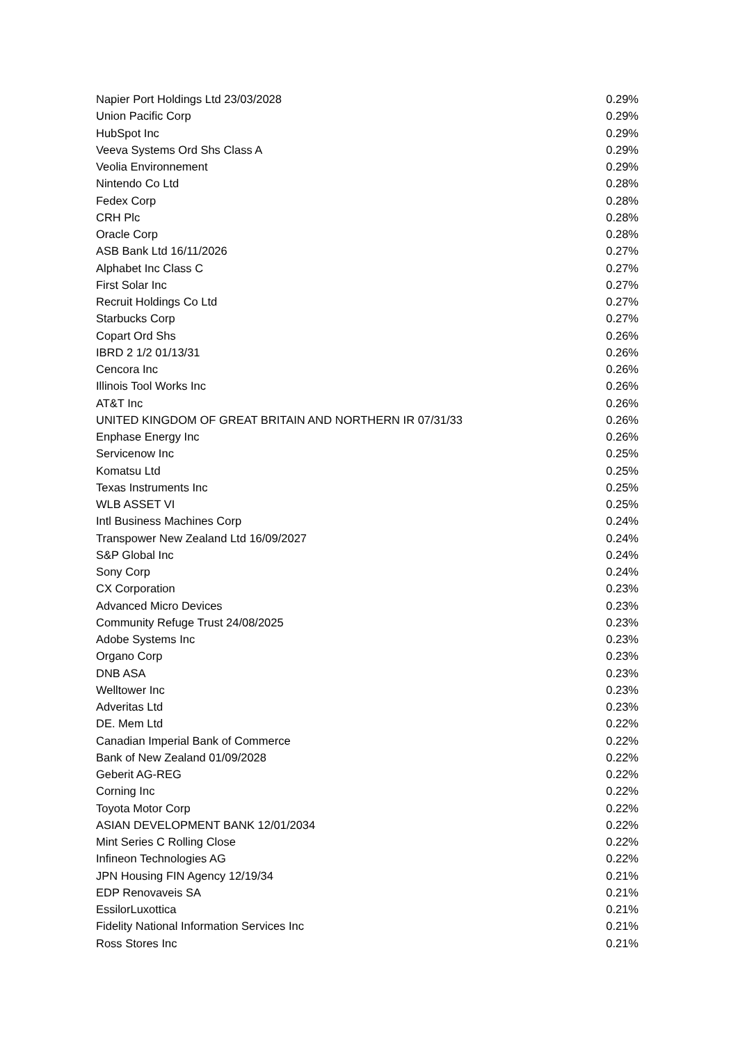| Napier Port Holdings Ltd 23/03/2028 | 0.29% |
| Union Pacific Corp | 0.29% |
| HubSpot Inc | 0.29% |
| Veeva Systems Ord Shs Class A | 0.29% |
| Veolia Environnement | 0.29% |
| Nintendo Co Ltd | 0.28% |
| Fedex Corp | 0.28% |
| CRH Plc | 0.28% |
| Oracle Corp | 0.28% |
| ASB Bank Ltd 16/11/2026 | 0.27% |
| Alphabet Inc Class C | 0.27% |
| First Solar Inc | 0.27% |
| Recruit Holdings Co Ltd | 0.27% |
| Starbucks Corp | 0.27% |
| Copart Ord Shs | 0.26% |
| IBRD 2 1/2 01/13/31 | 0.26% |
| Cencora Inc | 0.26% |
| Illinois Tool Works Inc | 0.26% |
| AT&T Inc | 0.26% |
| UNITED KINGDOM OF GREAT BRITAIN AND NORTHERN IR 07/31/33 | 0.26% |
| Enphase Energy Inc | 0.26% |
| Servicenow Inc | 0.25% |
| Komatsu Ltd | 0.25% |
| Texas Instruments Inc | 0.25% |
| WLB ASSET VI | 0.25% |
| Intl Business Machines Corp | 0.24% |
| Transpower New Zealand Ltd 16/09/2027 | 0.24% |
| S&P Global Inc | 0.24% |
| Sony Corp | 0.24% |
| CX Corporation | 0.23% |
| Advanced Micro Devices | 0.23% |
| Community Refuge Trust 24/08/2025 | 0.23% |
| Adobe Systems Inc | 0.23% |
| Organo Corp | 0.23% |
| DNB ASA | 0.23% |
| Welltower Inc | 0.23% |
| Adveritas Ltd | 0.23% |
| DE. Mem Ltd | 0.22% |
| Canadian Imperial Bank of Commerce | 0.22% |
| Bank of New Zealand 01/09/2028 | 0.22% |
| Geberit AG-REG | 0.22% |
| Corning Inc | 0.22% |
| Toyota Motor Corp | 0.22% |
| ASIAN DEVELOPMENT BANK 12/01/2034 | 0.22% |
| Mint Series C Rolling Close | 0.22% |
| Infineon Technologies AG | 0.22% |
| JPN Housing FIN Agency 12/19/34 | 0.21% |
| EDP Renovaveis SA | 0.21% |
| EssilorLuxottica | 0.21% |
| Fidelity National Information Services Inc | 0.21% |
| Ross Stores Inc | 0.21% |